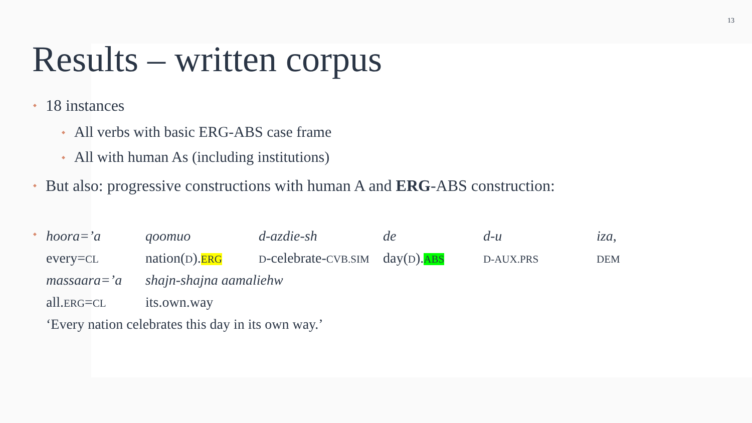13
Results – written corpus
18 instances
All verbs with basic ERG-ABS case frame
All with human As (including institutions)
But also: progressive constructions with human A and ERG-ABS construction:
| hoora=’a | qoomuo | d-azdie-sh | de | d-u | iza , |
| every= CL | nation( D ). ERG | D -celebrate- CVB.SIM | day( D ). ABS | D-AUX.PRS | DEM |
| massaara=’a | shajn-shajna aamaliehw | | | | |
| all. ERG = CL | its.own.way | | | | |
| ‘Every nation celebrates this day in its own way.’ | | | | | |